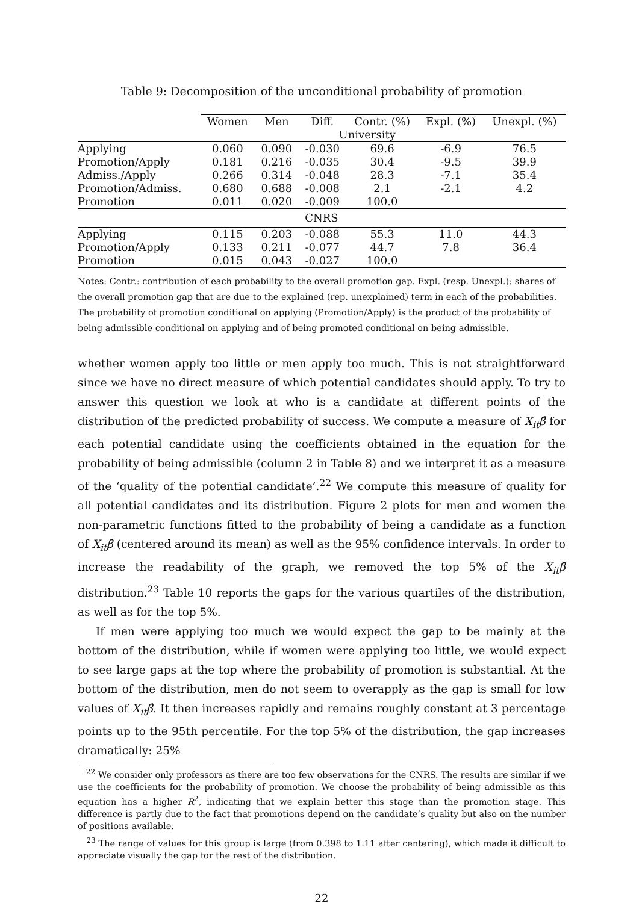Table 9: Decomposition of the unconditional probability of promotion
| | Women | Men | Diff. | Contr. (%) | Expl. (%) | Unexpl. (%) |
| | University | | | | | |
| Applying | 0.060 | 0.090 | -0.030 | 69.6 | -6.9 | 76.5 |
| Promotion/Apply | 0.181 | 0.216 | -0.035 | 30.4 | -9.5 | 39.9 |
| Admiss./Apply | 0.266 | 0.314 | -0.048 | 28.3 | -7.1 | 35.4 |
| Promotion/Admiss. | 0.680 | 0.688 | -0.008 | 2.1 | -2.1 | 4.2 |
| Promotion | 0.011 | 0.020 | -0.009 | 100.0 | | |
| CNRS | | | | | | |
| Applying | 0.115 | 0.203 | -0.088 | 55.3 | 11.0 | 44.3 |
| Promotion/Apply | 0.133 | 0.211 | -0.077 | 44.7 | 7.8 | 36.4 |
| Promotion | 0.015 | 0.043 | -0.027 | 100.0 | | |
Notes: Contr.: contribution of each probability to the overall promotion gap. Expl. (resp. Unexpl.): shares of the overall promotion gap that are due to the explained (rep. unexplained) term in each of the probabilities. The probability of promotion conditional on applying (Promotion/Apply) is the product of the probability of being admissible conditional on applying and of being promoted conditional on being admissible.
whether women apply too little or men apply too much. This is not straightforward since we have no direct measure of which potential candidates should apply. To try to answer this question we look at who is a candidate at different points of the distribution of the predicted probability of success. We compute a measure of X<sub>it</sub>β̂ for each potential candidate using the coefficients obtained in the equation for the probability of being admissible (column 2 in Table 8) and we interpret it as a measure of the ‘quality of the potential candidate’.<sup>22</sup> We compute this measure of quality for all potential candidates and its distribution. Figure 2 plots for men and women the non-parametric functions fitted to the probability of being a candidate as a function of X<sub>it</sub>β̂ (centered around its mean) as well as the 95% confidence intervals. In order to increase the readability of the graph, we removed the top 5% of the X<sub>it</sub>β̂ distribution.<sup>23</sup> Table 10 reports the gaps for the various quartiles of the distribution, as well as for the top 5%.
If men were applying too much we would expect the gap to be mainly at the bottom of the distribution, while if women were applying too little, we would expect to see large gaps at the top where the probability of promotion is substantial. At the bottom of the distribution, men do not seem to overapply as the gap is small for low values of X<sub>it</sub>β̂. It then increases rapidly and remains roughly constant at 3 percentage points up to the 95th percentile. For the top 5% of the distribution, the gap increases dramatically: 25%
<sup>22</sup> We consider only professors as there are too few observations for the CNRS. The results are similar if we use the coefficients for the probability of promotion. We choose the probability of being admissible as this equation has a higher R<sup>2</sup>, indicating that we explain better this stage than the promotion stage. This difference is partly due to the fact that promotions depend on the candidate’s quality but also on the number of positions available.
<sup>23</sup> The range of values for this group is large (from 0.398 to 1.11 after centering), which made it difficult to appreciate visually the gap for the rest of the distribution.
22